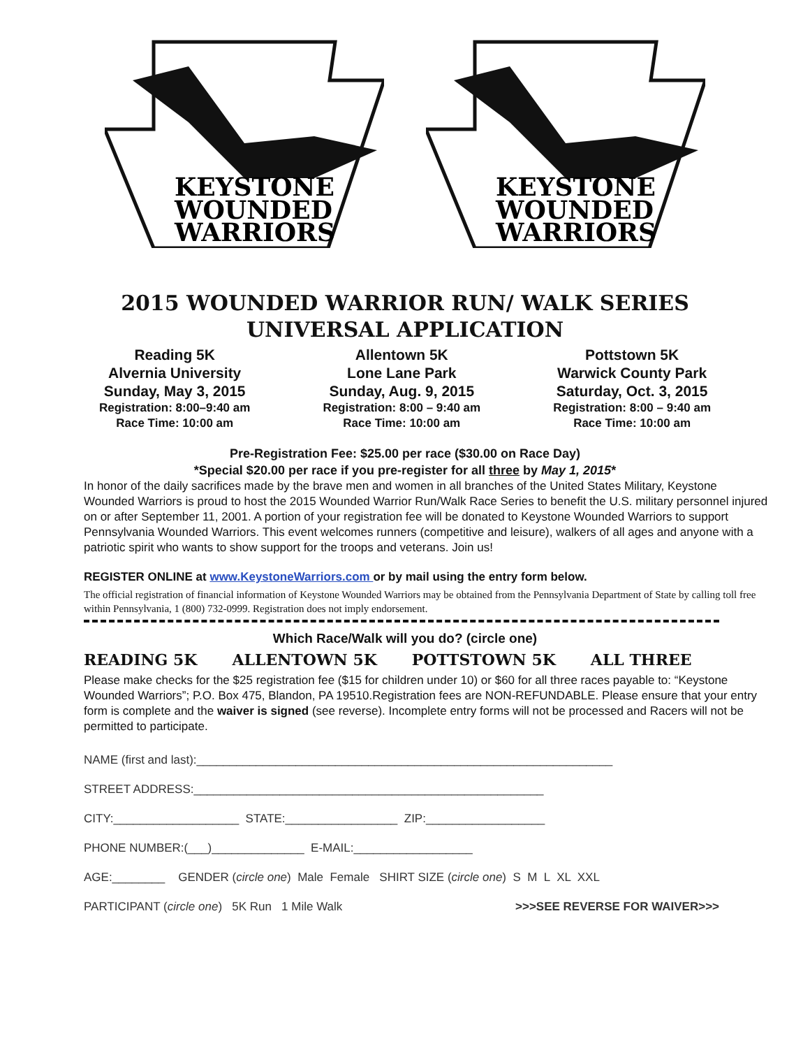KEYSTONE
WOUNDED
WARRIORS
KEYSTONE
WOUNDED
WARRIORS
2015 WOUNDED WARRIOR RUN/ WALK SERIES
UNIVERSAL APPLICATION
Reading 5K
Alvernia University
Sunday, May 3, 2015
Registration: 8:00–9:40 am
Race Time: 10:00 am
Allentown 5K
Lone Lane Park
Sunday, Aug. 9, 2015
Registration: 8:00 – 9:40 am
Race Time: 10:00 am
Pottstown 5K
Warwick County Park
Saturday, Oct. 3, 2015
Registration: 8:00 – 9:40 am
Race Time: 10:00 am
Pre-Registration Fee: $25.00 per race ($30.00 on Race Day)
*Special $20.00 per race if you pre-register for all three by May 1, 2015*
In honor of the daily sacrifices made by the brave men and women in all branches of the United States Military, Keystone Wounded Warriors is proud to host the 2015 Wounded Warrior Run/Walk Race Series to benefit the U.S. military personnel injured on or after September 11, 2001. A portion of your registration fee will be donated to Keystone Wounded Warriors to support Pennsylvania Wounded Warriors. This event welcomes runners (competitive and leisure), walkers of all ages and anyone with a patriotic spirit who wants to show support for the troops and veterans. Join us!
REGISTER ONLINE at www.KeystoneWarriors.com or by mail using the entry form below.
The official registration of financial information of Keystone Wounded Warriors may be obtained from the Pennsylvania Department of State by calling toll free within Pennsylvania, 1 (800) 732-0999. Registration does not imply endorsement.
Which Race/Walk will you do? (circle one)
READING 5K ALLENTOWN 5K POTTSTOWN 5K ALL THREE
Please make checks for the $25 registration fee ($15 for children under 10) or $60 for all three races payable to: “Keystone Wounded Warriors”; P.O. Box 475, Blandon, PA 19510.Registration fees are NON-REFUNDABLE. Please ensure that your entry form is complete and the waiver is signed (see reverse). Incomplete entry forms will not be processed and Racers will not be permitted to participate.
NAME (first and last):_______________________________________________________________
STREET ADDRESS:_____________________________________________________
CITY:___________________ STATE:_________________ ZIP:__________________
PHONE NUMBER:(___)______________ E-MAIL:__________________
AGE:________ GENDER (circle one) Male Female SHIRT SIZE (circle one) S M L XL XXL
PARTICIPANT (circle one) 5K Run 1 Mile Walk >>>SEE REVERSE FOR WAIVER>>>